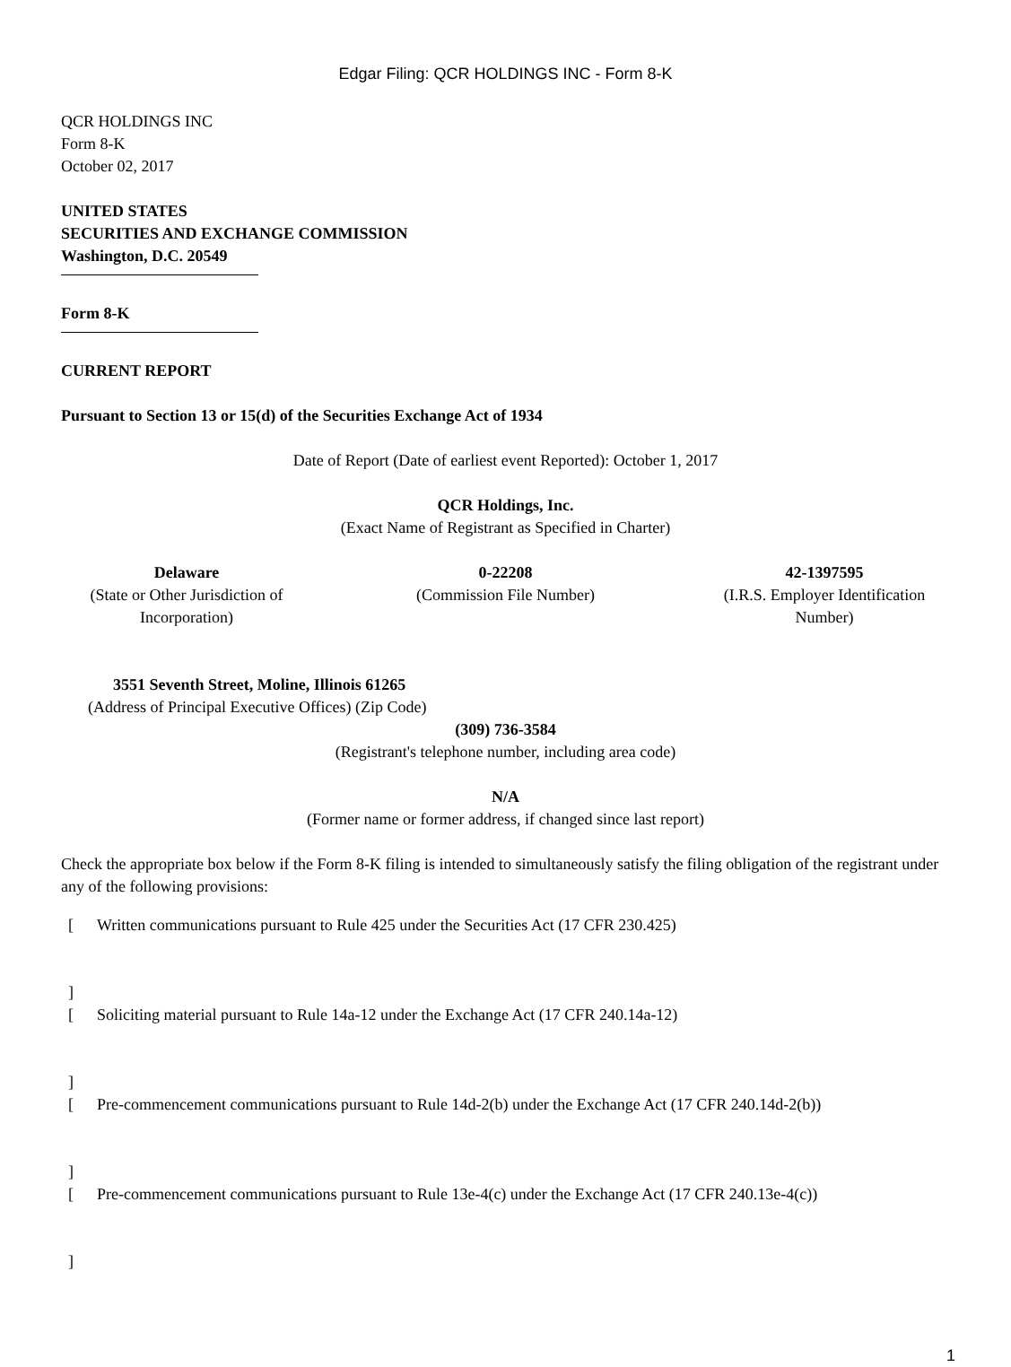Edgar Filing: QCR HOLDINGS INC - Form 8-K
QCR HOLDINGS INC
Form 8-K
October 02, 2017
UNITED STATES
SECURITIES AND EXCHANGE COMMISSION
Washington, D.C. 20549
Form 8-K
CURRENT REPORT
Pursuant to Section 13 or 15(d) of the Securities Exchange Act of 1934
Date of Report (Date of earliest event Reported): October 1, 2017
QCR Holdings, Inc.
(Exact Name of Registrant as Specified in Charter)
Delaware
(State or Other Jurisdiction of Incorporation)
0-22208
(Commission File Number)
42-1397595
(I.R.S. Employer Identification Number)
3551 Seventh Street, Moline, Illinois 61265
(Address of Principal Executive Offices) (Zip Code)
(309) 736-3584
(Registrant's telephone number, including area code)
N/A
(Former name or former address, if changed since last report)
Check the appropriate box below if the Form 8-K filing is intended to simultaneously satisfy the filing obligation of the registrant under any of the following provisions:
[
]
Written communications pursuant to Rule 425 under the Securities Act (17 CFR 230.425)
[
]
Soliciting material pursuant to Rule 14a-12 under the Exchange Act (17 CFR 240.14a-12)
[
]
Pre-commencement communications pursuant to Rule 14d-2(b) under the Exchange Act (17 CFR 240.14d-2(b))
[
]
Pre-commencement communications pursuant to Rule 13e-4(c) under the Exchange Act (17 CFR 240.13e-4(c))
1